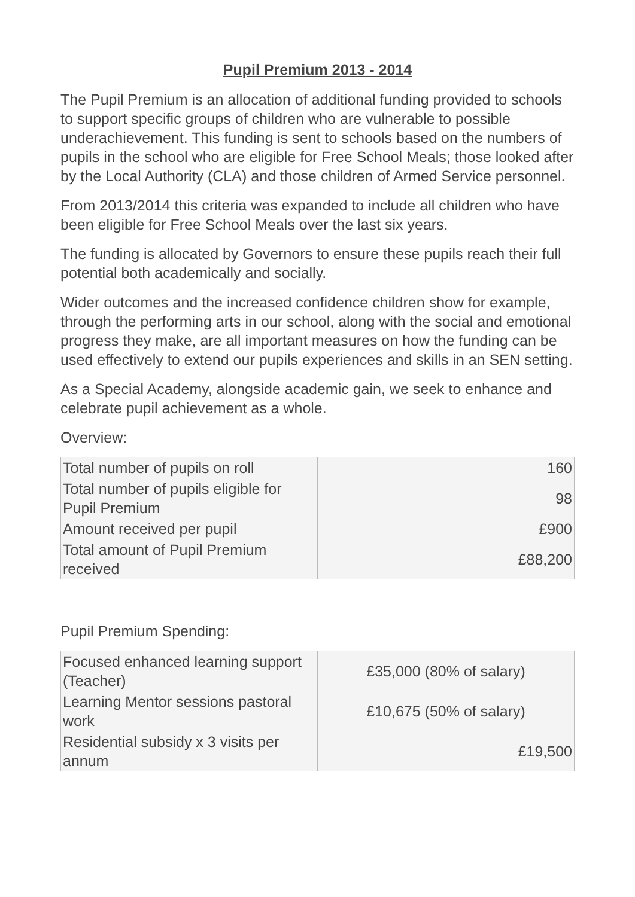Pupil Premium 2013 - 2014
The Pupil Premium is an allocation of additional funding provided to schools to support specific groups of children who are vulnerable to possible underachievement. This funding is sent to schools based on the numbers of pupils in the school who are eligible for Free School Meals; those looked after by the Local Authority (CLA) and those children of Armed Service personnel.
From 2013/2014 this criteria was expanded to include all children who have been eligible for Free School Meals over the last six years.
The funding is allocated by Governors to ensure these pupils reach their full potential both academically and socially.
Wider outcomes and the increased confidence children show for example, through the performing arts in our school, along with the social and emotional progress they make, are all important measures on how the funding can be used effectively to extend our pupils experiences and skills in an SEN setting.
As a Special Academy, alongside academic gain, we seek to enhance and celebrate pupil achievement as a whole.
Overview:
| Total number of pupils on roll | 160 |
| Total number of pupils eligible for Pupil Premium | 98 |
| Amount received per pupil | £900 |
| Total amount of Pupil Premium received | £88,200 |
Pupil Premium Spending:
| Focused enhanced learning support (Teacher) | £35,000 (80% of salary) |
| Learning Mentor sessions pastoral work | £10,675 (50% of salary) |
| Residential subsidy x 3 visits per annum | £19,500 |